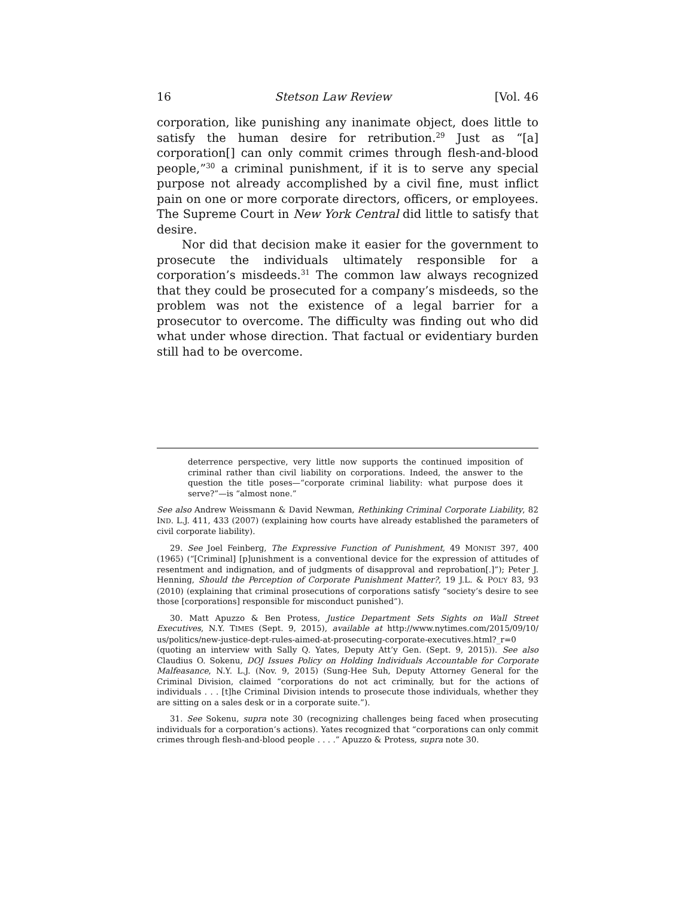16 Stetson Law Review [Vol. 46
corporation, like punishing any inanimate object, does little to satisfy the human desire for retribution.<sup>29</sup> Just as “[a] corporation[] can only commit crimes through flesh-and-blood people,”<sup>30</sup> a criminal punishment, if it is to serve any special purpose not already accomplished by a civil fine, must inflict pain on one or more corporate directors, officers, or employees. The Supreme Court in New York Central did little to satisfy that desire.
Nor did that decision make it easier for the government to prosecute the individuals ultimately responsible for a corporation’s misdeeds.<sup>31</sup> The common law always recognized that they could be prosecuted for a company’s misdeeds, so the problem was not the existence of a legal barrier for a prosecutor to overcome. The difficulty was finding out who did what under whose direction. That factual or evidentiary burden still had to be overcome.
deterrence perspective, very little now supports the continued imposition of criminal rather than civil liability on corporations. Indeed, the answer to the question the title poses—“corporate criminal liability: what purpose does it serve?”—is “almost none.”
See also Andrew Weissmann & David Newman, Rethinking Criminal Corporate Liability, 82 IND. L.J. 411, 433 (2007) (explaining how courts have already established the parameters of civil corporate liability).
29. See Joel Feinberg, The Expressive Function of Punishment, 49 MONIST 397, 400 (1965) (“[Criminal] [p]unishment is a conventional device for the expression of attitudes of resentment and indignation, and of judgments of disapproval and reprobation[.]”); Peter J. Henning, Should the Perception of Corporate Punishment Matter?, 19 J.L. & POL’Y 83, 93 (2010) (explaining that criminal prosecutions of corporations satisfy “society’s desire to see those [corporations] responsible for misconduct punished”).
30. Matt Apuzzo & Ben Protess, Justice Department Sets Sights on Wall Street Executives, N.Y. TIMES (Sept. 9, 2015), available at http://www.nytimes.com/2015/09/10/ us/politics/new-justice-dept-rules-aimed-at-prosecuting-corporate-executives.html?_r=0 (quoting an interview with Sally Q. Yates, Deputy Att’y Gen. (Sept. 9, 2015)). See also Claudius O. Sokenu, DOJ Issues Policy on Holding Individuals Accountable for Corporate Malfeasance, N.Y. L.J. (Nov. 9, 2015) (Sung-Hee Suh, Deputy Attorney General for the Criminal Division, claimed “corporations do not act criminally, but for the actions of individuals . . . [t]he Criminal Division intends to prosecute those individuals, whether they are sitting on a sales desk or in a corporate suite.”).
31. See Sokenu, supra note 30 (recognizing challenges being faced when prosecuting individuals for a corporation’s actions). Yates recognized that “corporations can only commit crimes through flesh-and-blood people . . . .” Apuzzo & Protess, supra note 30.